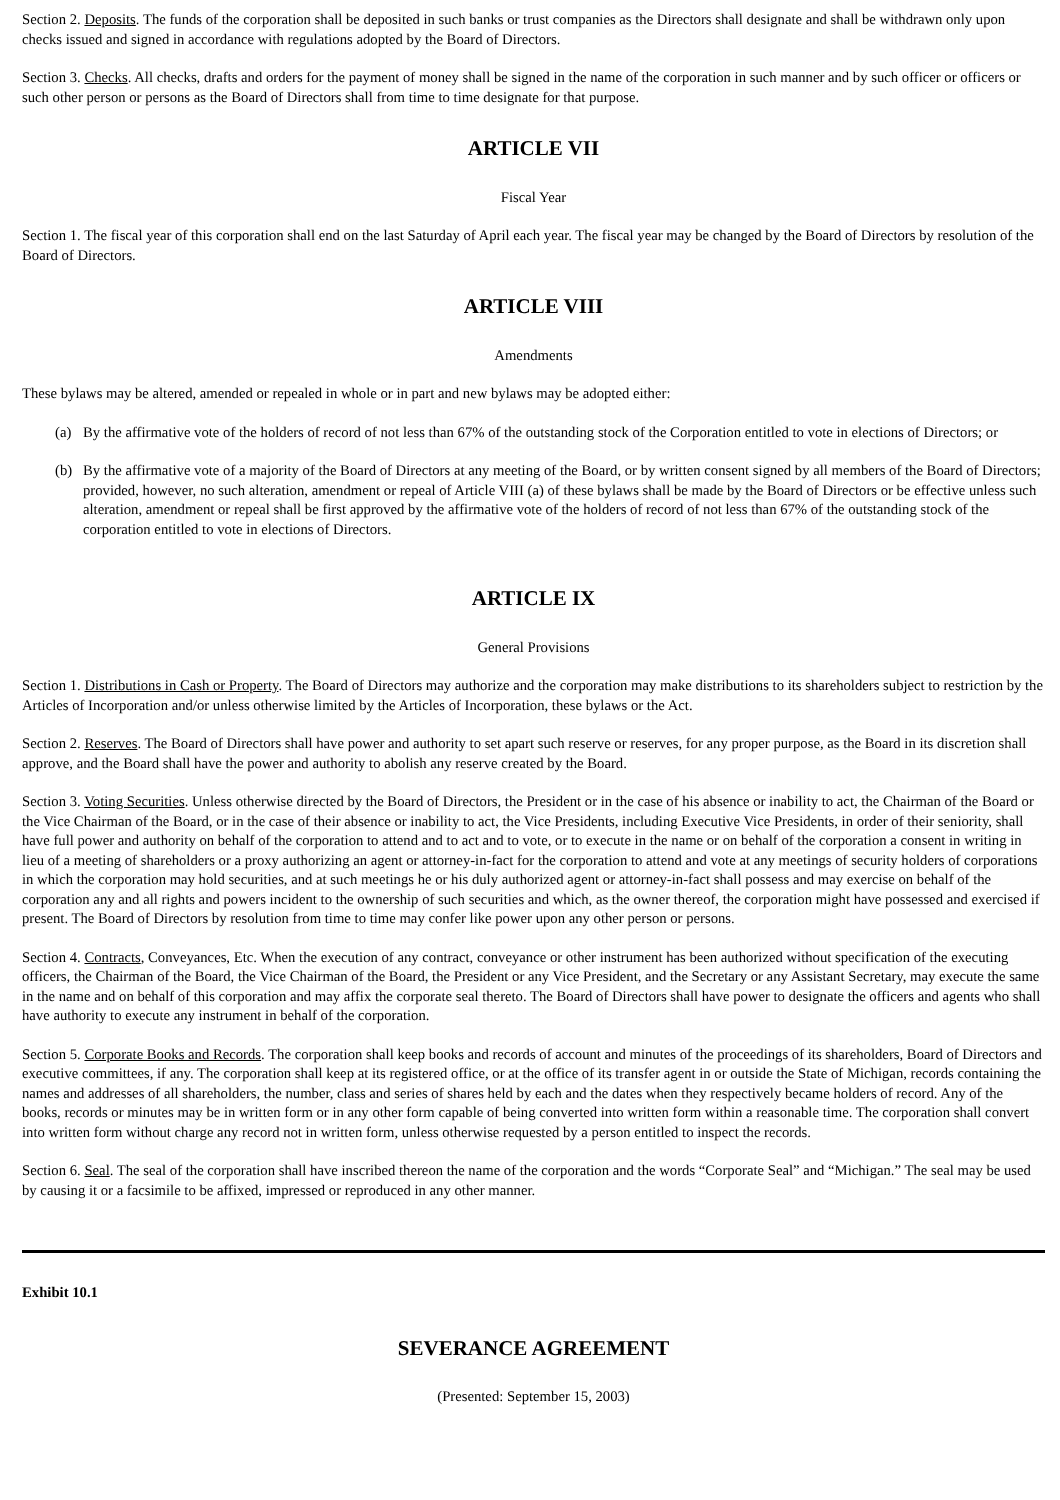Section 2. Deposits. The funds of the corporation shall be deposited in such banks or trust companies as the Directors shall designate and shall be withdrawn only upon checks issued and signed in accordance with regulations adopted by the Board of Directors.
Section 3. Checks. All checks, drafts and orders for the payment of money shall be signed in the name of the corporation in such manner and by such officer or officers or such other person or persons as the Board of Directors shall from time to time designate for that purpose.
ARTICLE VII
Fiscal Year
Section 1. The fiscal year of this corporation shall end on the last Saturday of April each year. The fiscal year may be changed by the Board of Directors by resolution of the Board of Directors.
ARTICLE VIII
Amendments
These bylaws may be altered, amended or repealed in whole or in part and new bylaws may be adopted either:
(a) By the affirmative vote of the holders of record of not less than 67% of the outstanding stock of the Corporation entitled to vote in elections of Directors; or
(b) By the affirmative vote of a majority of the Board of Directors at any meeting of the Board, or by written consent signed by all members of the Board of Directors; provided, however, no such alteration, amendment or repeal of Article VIII (a) of these bylaws shall be made by the Board of Directors or be effective unless such alteration, amendment or repeal shall be first approved by the affirmative vote of the holders of record of not less than 67% of the outstanding stock of the corporation entitled to vote in elections of Directors.
ARTICLE IX
General Provisions
Section 1. Distributions in Cash or Property. The Board of Directors may authorize and the corporation may make distributions to its shareholders subject to restriction by the Articles of Incorporation and/or unless otherwise limited by the Articles of Incorporation, these bylaws or the Act.
Section 2. Reserves. The Board of Directors shall have power and authority to set apart such reserve or reserves, for any proper purpose, as the Board in its discretion shall approve, and the Board shall have the power and authority to abolish any reserve created by the Board.
Section 3. Voting Securities. Unless otherwise directed by the Board of Directors, the President or in the case of his absence or inability to act, the Chairman of the Board or the Vice Chairman of the Board, or in the case of their absence or inability to act, the Vice Presidents, including Executive Vice Presidents, in order of their seniority, shall have full power and authority on behalf of the corporation to attend and to act and to vote, or to execute in the name or on behalf of the corporation a consent in writing in lieu of a meeting of shareholders or a proxy authorizing an agent or attorney-in-fact for the corporation to attend and vote at any meetings of security holders of corporations in which the corporation may hold securities, and at such meetings he or his duly authorized agent or attorney-in-fact shall possess and may exercise on behalf of the corporation any and all rights and powers incident to the ownership of such securities and which, as the owner thereof, the corporation might have possessed and exercised if present. The Board of Directors by resolution from time to time may confer like power upon any other person or persons.
Section 4. Contracts, Conveyances, Etc. When the execution of any contract, conveyance or other instrument has been authorized without specification of the executing officers, the Chairman of the Board, the Vice Chairman of the Board, the President or any Vice President, and the Secretary or any Assistant Secretary, may execute the same in the name and on behalf of this corporation and may affix the corporate seal thereto. The Board of Directors shall have power to designate the officers and agents who shall have authority to execute any instrument in behalf of the corporation.
Section 5. Corporate Books and Records. The corporation shall keep books and records of account and minutes of the proceedings of its shareholders, Board of Directors and executive committees, if any. The corporation shall keep at its registered office, or at the office of its transfer agent in or outside the State of Michigan, records containing the names and addresses of all shareholders, the number, class and series of shares held by each and the dates when they respectively became holders of record. Any of the books, records or minutes may be in written form or in any other form capable of being converted into written form within a reasonable time. The corporation shall convert into written form without charge any record not in written form, unless otherwise requested by a person entitled to inspect the records.
Section 6. Seal. The seal of the corporation shall have inscribed thereon the name of the corporation and the words “Corporate Seal” and “Michigan.” The seal may be used by causing it or a facsimile to be affixed, impressed or reproduced in any other manner.
Exhibit 10.1
SEVERANCE AGREEMENT
(Presented: September 15, 2003)